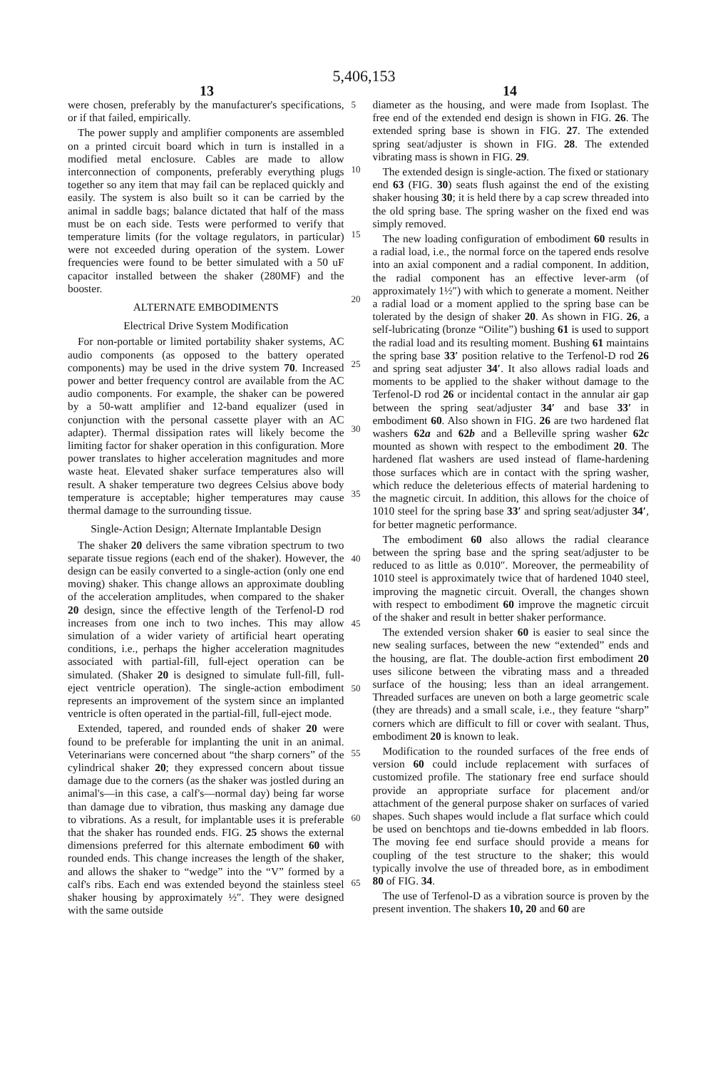5,406,153
13 14
were chosen, preferably by the manufacturer's specifications, or if that failed, empirically.
The power supply and amplifier components are assembled on a printed circuit board which in turn is installed in a modified metal enclosure. Cables are made to allow interconnection of components, preferably everything plugs together so any item that may fail can be replaced quickly and easily. The system is also built so it can be carried by the animal in saddle bags; balance dictated that half of the mass must be on each side. Tests were performed to verify that temperature limits (for the voltage regulators, in particular) were not exceeded during operation of the system. Lower frequencies were found to be better simulated with a 50 uF capacitor installed between the shaker (280MF) and the booster.
ALTERNATE EMBODIMENTS
Electrical Drive System Modification
For non-portable or limited portability shaker systems, AC audio components (as opposed to the battery operated components) may be used in the drive system 70. Increased power and better frequency control are available from the AC audio components. For example, the shaker can be powered by a 50-watt amplifier and 12-band equalizer (used in conjunction with the personal cassette player with an AC adapter). Thermal dissipation rates will likely become the limiting factor for shaker operation in this configuration. More power translates to higher acceleration magnitudes and more waste heat. Elevated shaker surface temperatures also will result. A shaker temperature two degrees Celsius above body temperature is acceptable; higher temperatures may cause thermal damage to the surrounding tissue.
Single-Action Design; Alternate Implantable Design
The shaker 20 delivers the same vibration spectrum to two separate tissue regions (each end of the shaker). However, the design can be easily converted to a single-action (only one end moving) shaker. This change allows an approximate doubling of the acceleration amplitudes, when compared to the shaker 20 design, since the effective length of the Terfenol-D rod increases from one inch to two inches. This may allow simulation of a wider variety of artificial heart operating conditions, i.e., perhaps the higher acceleration magnitudes associated with partial-fill, full-eject operation can be simulated. (Shaker 20 is designed to simulate full-fill, full-eject ventricle operation). The single-action embodiment represents an improvement of the system since an implanted ventricle is often operated in the partial-fill, full-eject mode.
Extended, tapered, and rounded ends of shaker 20 were found to be preferable for implanting the unit in an animal. Veterinarians were concerned about “the sharp corners” of the cylindrical shaker 20; they expressed concern about tissue damage due to the corners (as the shaker was jostled during an animal's—in this case, a calf's—normal day) being far worse than damage due to vibration, thus masking any damage due to vibrations. As a result, for implantable uses it is preferable that the shaker has rounded ends. FIG. 25 shows the external dimensions preferred for this alternate embodiment 60 with rounded ends. This change increases the length of the shaker, and allows the shaker to “wedge” into the “V” formed by a calf's ribs. Each end was extended beyond the stainless steel shaker housing by approximately ½″. They were designed with the same outside
5
10
15
20
25
30
35
40
45
50
55
60
65
diameter as the housing, and were made from Isoplast. The free end of the extended end design is shown in FIG. 26. The extended spring base is shown in FIG. 27. The extended spring seat/adjuster is shown in FIG. 28. The extended vibrating mass is shown in FIG. 29.
The extended design is single-action. The fixed or stationary end 63 (FIG. 30) seats flush against the end of the existing shaker housing 30; it is held there by a cap screw threaded into the old spring base. The spring washer on the fixed end was simply removed.
The new loading configuration of embodiment 60 results in a radial load, i.e., the normal force on the tapered ends resolve into an axial component and a radial component. In addition, the radial component has an effective lever-arm (of approximately 1½″) with which to generate a moment. Neither a radial load or a moment applied to the spring base can be tolerated by the design of shaker 20. As shown in FIG. 26, a self-lubricating (bronze “Oilite”) bushing 61 is used to support the radial load and its resulting moment. Bushing 61 maintains the spring base 33′ position relative to the Terfenol-D rod 26 and spring seat adjuster 34′. It also allows radial loads and moments to be applied to the shaker without damage to the Terfenol-D rod 26 or incidental contact in the annular air gap between the spring seat/adjuster 34′ and base 33′ in embodiment 60. Also shown in FIG. 26 are two hardened flat washers 62a and 62b and a Belleville spring washer 62c mounted as shown with respect to the embodiment 20. The hardened flat washers are used instead of flame-hardening those surfaces which are in contact with the spring washer, which reduce the deleterious effects of material hardening to the magnetic circuit. In addition, this allows for the choice of 1010 steel for the spring base 33′ and spring seat/adjuster 34′, for better magnetic performance.
The embodiment 60 also allows the radial clearance between the spring base and the spring seat/adjuster to be reduced to as little as 0.010″. Moreover, the permeability of 1010 steel is approximately twice that of hardened 1040 steel, improving the magnetic circuit. Overall, the changes shown with respect to embodiment 60 improve the magnetic circuit of the shaker and result in better shaker performance.
The extended version shaker 60 is easier to seal since the new sealing surfaces, between the new “extended” ends and the housing, are flat. The double-action first embodiment 20 uses silicone between the vibrating mass and a threaded surface of the housing; less than an ideal arrangement. Threaded surfaces are uneven on both a large geometric scale (they are threads) and a small scale, i.e., they feature “sharp” corners which are difficult to fill or cover with sealant. Thus, embodiment 20 is known to leak.
Modification to the rounded surfaces of the free ends of version 60 could include replacement with surfaces of customized profile. The stationary free end surface should provide an appropriate surface for placement and/or attachment of the general purpose shaker on surfaces of varied shapes. Such shapes would include a flat surface which could be used on benchtops and tie-downs embedded in lab floors. The moving fee end surface should provide a means for coupling of the test structure to the shaker; this would typically involve the use of threaded bore, as in embodiment 80 of FIG. 34.
The use of Terfenol-D as a vibration source is proven by the present invention. The shakers 10, 20 and 60 are